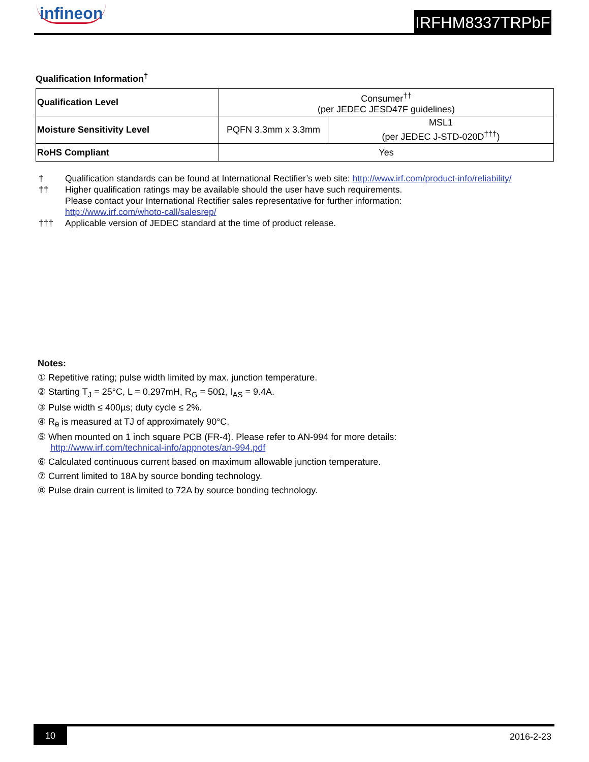infineon IRFHM8337TRPbF
Qualification Information<sup>†</sup>
| Qualification Level | Consumer<sup>††</sup> (per JEDEC JESD47F guidelines) | |
| Moisture Sensitivity Level | PQFN 3.3mm x 3.3mm | MSL1 (per JEDEC J-STD-020D<sup>†††</sup>) |
| RoHS Compliant | Yes | |
† Qualification standards can be found at International Rectifier’s web site: http://www.irf.com/product-info/reliability/
†† Higher qualification ratings may be available should the user have such requirements.
Please contact your International Rectifier sales representative for further information:
http://www.irf.com/whoto-call/salesrep/
††† Applicable version of JEDEC standard at the time of product release.
Notes:
① Repetitive rating; pulse width limited by max. junction temperature.
② Starting T<sub>J</sub> = 25°C, L = 0.297mH, R<sub>G</sub> = 50Ω, I<sub>AS</sub> = 9.4A.
③ Pulse width ≤ 400µs; duty cycle ≤ 2%.
④ R<sub>θ</sub> is measured at TJ of approximately 90°C.
⑤ When mounted on 1 inch square PCB (FR-4). Please refer to AN-994 for more details:
http://www.irf.com/technical-info/appnotes/an-994.pdf
⑥ Calculated continuous current based on maximum allowable junction temperature.
⑦ Current limited to 18A by source bonding technology.
⑧ Pulse drain current is limited to 72A by source bonding technology.
10 2016-2-23